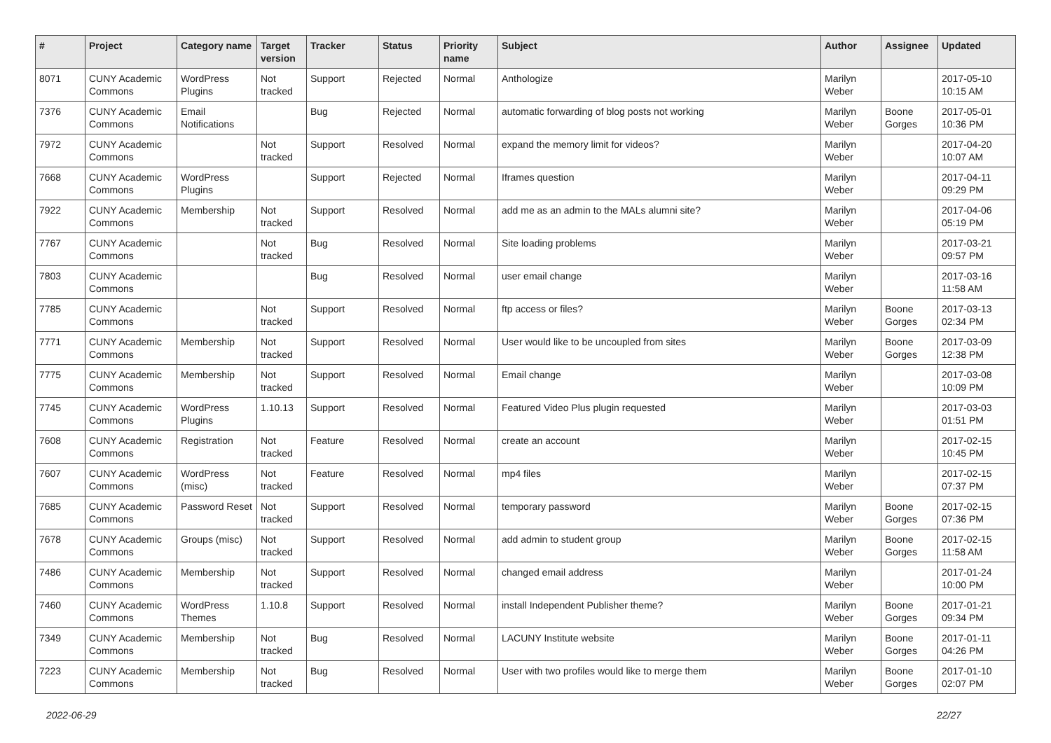| # | Project | Category name | Target version | Tracker | Status | Priority name | Subject | Author | Assignee | Updated |
| --- | --- | --- | --- | --- | --- | --- | --- | --- | --- | --- |
| 8071 | CUNY Academic Commons | WordPress Plugins | Not tracked | Support | Rejected | Normal | Anthologize | Marilyn Weber | | 2017-05-10 10:15 AM |
| 7376 | CUNY Academic Commons | Email Notifications | | Bug | Rejected | Normal | automatic forwarding of blog posts not working | Marilyn Weber | Boone Gorges | 2017-05-01 10:36 PM |
| 7972 | CUNY Academic Commons | | Not tracked | Support | Resolved | Normal | expand the memory limit for videos? | Marilyn Weber | | 2017-04-20 10:07 AM |
| 7668 | CUNY Academic Commons | WordPress Plugins | | Support | Rejected | Normal | Iframes question | Marilyn Weber | | 2017-04-11 09:29 PM |
| 7922 | CUNY Academic Commons | Membership | Not tracked | Support | Resolved | Normal | add me as an admin to the MALs alumni site? | Marilyn Weber | | 2017-04-06 05:19 PM |
| 7767 | CUNY Academic Commons | | Not tracked | Bug | Resolved | Normal | Site loading problems | Marilyn Weber | | 2017-03-21 09:57 PM |
| 7803 | CUNY Academic Commons | | | Bug | Resolved | Normal | user email change | Marilyn Weber | | 2017-03-16 11:58 AM |
| 7785 | CUNY Academic Commons | | Not tracked | Support | Resolved | Normal | ftp access or files? | Marilyn Weber | Boone Gorges | 2017-03-13 02:34 PM |
| 7771 | CUNY Academic Commons | Membership | Not tracked | Support | Resolved | Normal | User would like to be uncoupled from sites | Marilyn Weber | Boone Gorges | 2017-03-09 12:38 PM |
| 7775 | CUNY Academic Commons | Membership | Not tracked | Support | Resolved | Normal | Email change | Marilyn Weber | | 2017-03-08 10:09 PM |
| 7745 | CUNY Academic Commons | WordPress Plugins | 1.10.13 | Support | Resolved | Normal | Featured Video Plus plugin requested | Marilyn Weber | | 2017-03-03 01:51 PM |
| 7608 | CUNY Academic Commons | Registration | Not tracked | Feature | Resolved | Normal | create an account | Marilyn Weber | | 2017-02-15 10:45 PM |
| 7607 | CUNY Academic Commons | WordPress (misc) | Not tracked | Feature | Resolved | Normal | mp4 files | Marilyn Weber | | 2017-02-15 07:37 PM |
| 7685 | CUNY Academic Commons | Password Reset | Not tracked | Support | Resolved | Normal | temporary password | Marilyn Weber | Boone Gorges | 2017-02-15 07:36 PM |
| 7678 | CUNY Academic Commons | Groups (misc) | Not tracked | Support | Resolved | Normal | add admin to student group | Marilyn Weber | Boone Gorges | 2017-02-15 11:58 AM |
| 7486 | CUNY Academic Commons | Membership | Not tracked | Support | Resolved | Normal | changed email address | Marilyn Weber | | 2017-01-24 10:00 PM |
| 7460 | CUNY Academic Commons | WordPress Themes | 1.10.8 | Support | Resolved | Normal | install Independent Publisher theme? | Marilyn Weber | Boone Gorges | 2017-01-21 09:34 PM |
| 7349 | CUNY Academic Commons | Membership | Not tracked | Bug | Resolved | Normal | LACUNY Institute website | Marilyn Weber | Boone Gorges | 2017-01-11 04:26 PM |
| 7223 | CUNY Academic Commons | Membership | Not tracked | Bug | Resolved | Normal | User with two profiles would like to merge them | Marilyn Weber | Boone Gorges | 2017-01-10 02:07 PM |
2022-06-29 22/27